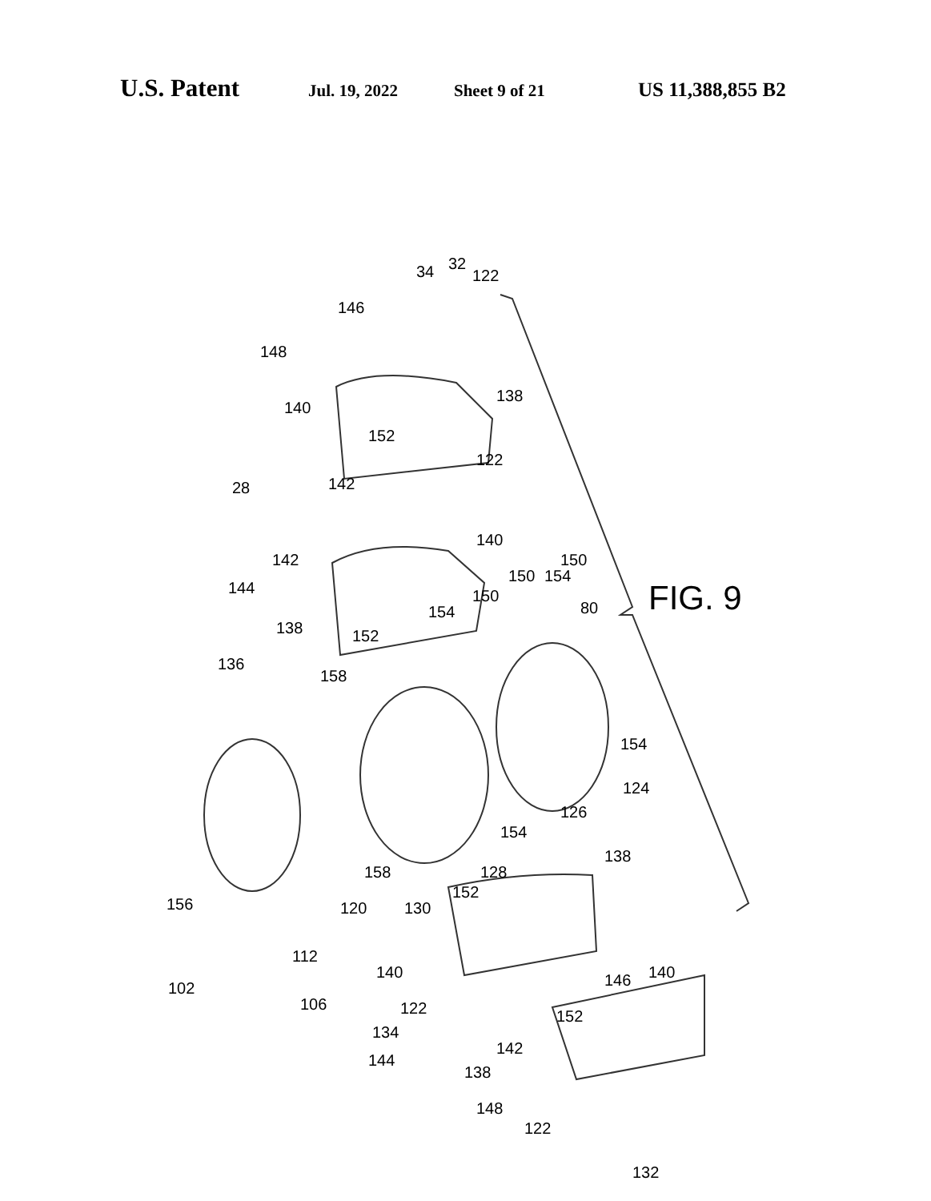U.S. Patent Jul. 19, 2022 Sheet 9 of 21 US 11,388,855 B2
34 32
122
146
148
138
140
152
122
28 142
140
142 150
150 154
144 FIG. 9 80
138 152
154
150
136
158
154
124
126
154
138
158 128
156
152
120 130
112
140 146 140
102
106 122
134
152
142
144
138
148
122
132